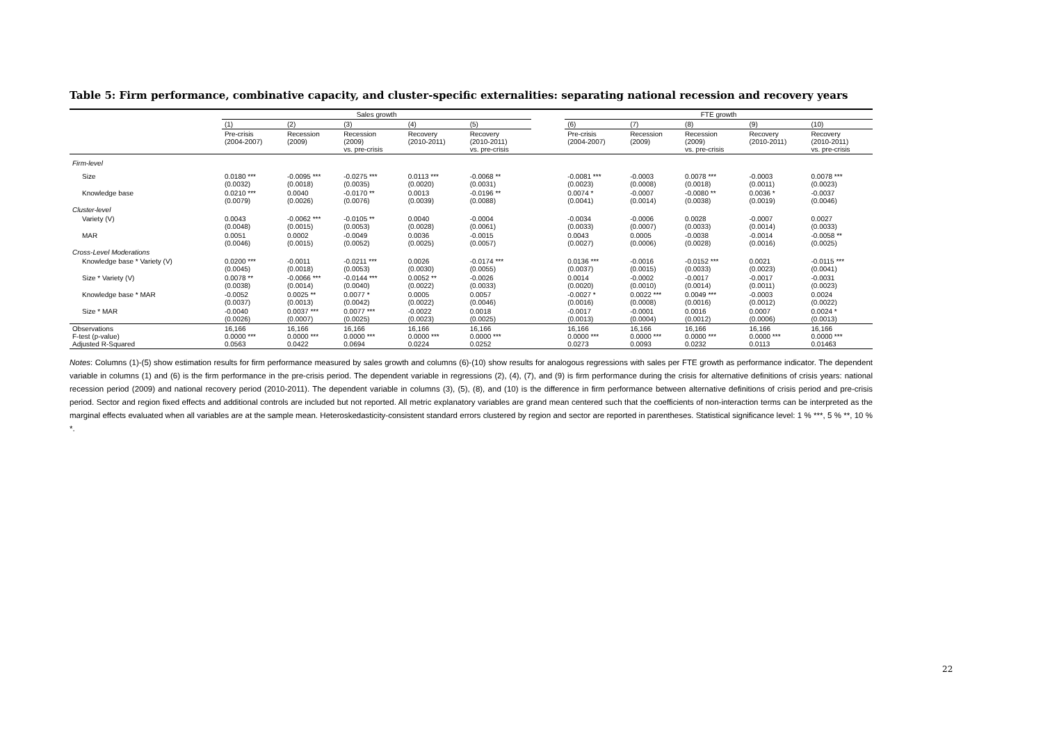Table 5: Firm performance, combinative capacity, and cluster-specific externalities: separating national recession and recovery years
| | Sales growth | | | | | | FTE growth | | | | |
| --- | --- | --- | --- | --- | --- | --- | --- | --- | --- | --- | --- |
| | (1) | (2) | (3) | (4) | (5) | | (6) | (7) | (8) | (9) | (10) |
| | Pre-crisis (2004-2007) | Recession (2009) | Recession (2009) vs. pre-crisis | Recovery (2010-2011) | Recovery (2010-2011) vs. pre-crisis | | Pre-crisis (2004-2007) | Recession (2009) | Recession (2009) vs. pre-crisis | Recovery (2010-2011) | Recovery (2010-2011) vs. pre-crisis |
| Firm-level | | | | | | | | | | | |
| Size | 0.0180 *** (0.0032) | -0.0095 *** (0.0018) | -0.0275 *** (0.0035) | 0.0113 *** (0.0020) | -0.0068 ** (0.0031) | | -0.0081 *** (0.0023) | -0.0003 (0.0008) | 0.0078 *** (0.0018) | -0.0003 (0.0011) | 0.0078 *** (0.0023) |
| Knowledge base | 0.0210 *** (0.0079) | 0.0040 (0.0026) | -0.0170 ** (0.0076) | 0.0013 (0.0039) | -0.0196 ** (0.0088) | | 0.0074 * (0.0041) | -0.0007 (0.0014) | -0.0080 ** (0.0038) | 0.0036 * (0.0019) | -0.0037 (0.0046) |
| Cluster-level | | | | | | | | | | | |
| Variety (V) | 0.0043 (0.0048) | -0.0062 *** (0.0015) | -0.0105 ** (0.0053) | 0.0040 (0.0028) | -0.0004 (0.0061) | | -0.0034 (0.0033) | -0.0006 (0.0007) | 0.0028 (0.0033) | -0.0007 (0.0014) | 0.0027 (0.0033) |
| MAR | 0.0051 (0.0046) | 0.0002 (0.0015) | -0.0049 (0.0052) | 0.0036 (0.0025) | -0.0015 (0.0057) | | 0.0043 (0.0027) | 0.0005 (0.0006) | -0.0038 (0.0028) | -0.0014 (0.0016) | -0.0058 ** (0.0025) |
| Cross-Level Moderations | | | | | | | | | | | |
| Knowledge base * Variety (V) | 0.0200 *** (0.0045) | -0.0011 (0.0018) | -0.0211 *** (0.0053) | 0.0026 (0.0030) | -0.0174 *** (0.0055) | | 0.0136 *** (0.0037) | -0.0016 (0.0015) | -0.0152 *** (0.0033) | 0.0021 (0.0023) | -0.0115 *** (0.0041) |
| Size * Variety (V) | 0.0078 ** (0.0038) | -0.0066 *** (0.0014) | -0.0144 *** (0.0040) | 0.0052 ** (0.0022) | -0.0026 (0.0033) | | 0.0014 (0.0020) | -0.0002 (0.0010) | -0.0017 (0.0014) | -0.0017 (0.0011) | -0.0031 (0.0023) |
| Knowledge base * MAR | -0.0052 (0.0037) | 0.0025 ** (0.0013) | 0.0077 * (0.0042) | 0.0005 (0.0022) | 0.0057 (0.0046) | | -0.0027 * (0.0016) | 0.0022 *** (0.0008) | 0.0049 *** (0.0016) | -0.0003 (0.0012) | 0.0024 (0.0022) |
| Size * MAR | -0.0040 (0.0026) | 0.0037 *** (0.0007) | 0.0077 *** (0.0025) | -0.0022 (0.0023) | 0.0018 (0.0025) | | -0.0017 (0.0013) | -0.0001 (0.0004) | 0.0016 (0.0012) | 0.0007 (0.0006) | 0.0024 * (0.0013) |
| Observations F-test (p-value) Adjusted R-Squared | 16,166 0.0000 *** 0.0563 | 16,166 0.0000 *** 0.0422 | 16,166 0.0000 *** 0.0694 | 16,166 0.0000 *** 0.0224 | 16,166 0.0000 *** 0.0252 | | 16,166 0.0000 *** 0.0273 | 16,166 0.0000 *** 0.0093 | 16,166 0.0000 *** 0.0232 | 16,166 0.0000 *** 0.0113 | 16,166 0.0000 *** 0.01463 |
Notes: Columns (1)-(5) show estimation results for firm performance measured by sales growth and columns (6)-(10) show results for analogous regressions with sales per FTE growth as performance indicator. The dependent variable in columns (1) and (6) is the firm performance in the pre-crisis period. The dependent variable in regressions (2), (4), (7), and (9) is firm performance during the crisis for alternative definitions of crisis years: national recession period (2009) and national recovery period (2010-2011). The dependent variable in columns (3), (5), (8), and (10) is the difference in firm performance between alternative definitions of crisis period and pre-crisis period. Sector and region fixed effects and additional controls are included but not reported. All metric explanatory variables are grand mean centered such that the coefficients of non-interaction terms can be interpreted as the marginal effects evaluated when all variables are at the sample mean. Heteroskedasticity-consistent standard errors clustered by region and sector are reported in parentheses. Statistical significance level: 1 % ***, 5 % **, 10 % *.
22